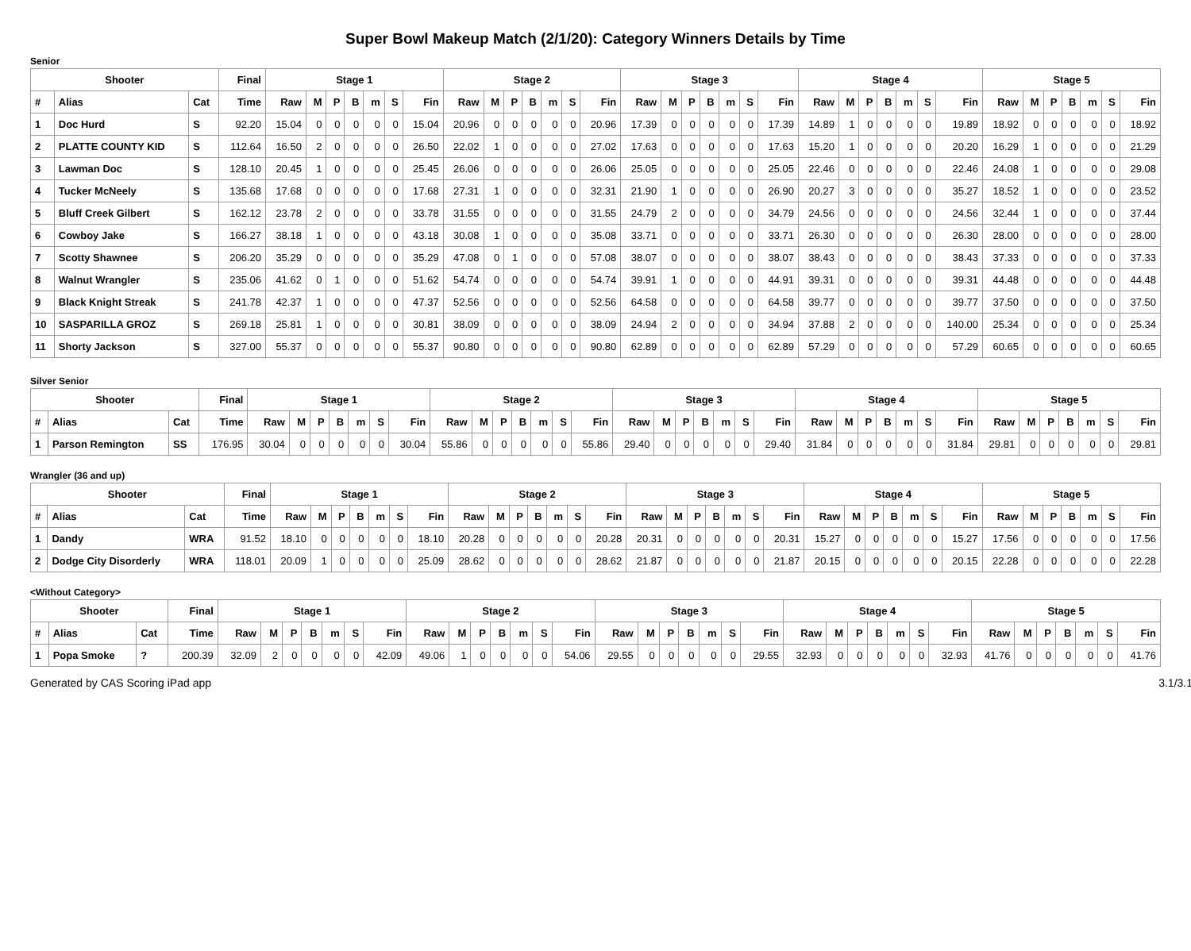Super Bowl Makeup Match (2/1/20): Category Winners Details by Time
Senior
| Shooter | | | Final | Stage 1 | | | | | | | Stage 2 | | | | | | | Stage 3 | | | | | | | Stage 4 | | | | | | | Stage 5 | | | | | | |
| --- | --- | --- | --- | --- | --- | --- | --- | --- | --- | --- | --- | --- | --- | --- | --- | --- | --- | --- | --- | --- | --- | --- | --- | --- | --- | --- | --- | --- | --- | --- | --- | --- | --- | --- | --- | --- | --- | --- |
| # | Alias | Cat | Time | Raw | M | P | B | m | S | Fin | Raw | M | P | B | m | S | Fin | Raw | M | P | B | m | S | Fin | Raw | M | P | B | m | S | Fin | Raw | M | P | B | m | S | Fin |
| 1 | Doc Hurd | S | 92.20 | 15.04 | 0 | 0 | 0 | 0 | 0 | 15.04 | 20.96 | 0 | 0 | 0 | 0 | 0 | 20.96 | 17.39 | 0 | 0 | 0 | 0 | 0 | 17.39 | 14.89 | 1 | 0 | 0 | 0 | 0 | 19.89 | 18.92 | 0 | 0 | 0 | 0 | 0 | 18.92 |
| 2 | PLATTE COUNTY KID | S | 112.64 | 16.50 | 2 | 0 | 0 | 0 | 0 | 26.50 | 22.02 | 1 | 0 | 0 | 0 | 0 | 27.02 | 17.63 | 0 | 0 | 0 | 0 | 0 | 17.63 | 15.20 | 1 | 0 | 0 | 0 | 0 | 20.20 | 16.29 | 1 | 0 | 0 | 0 | 0 | 21.29 |
| 3 | Lawman Doc | S | 128.10 | 20.45 | 1 | 0 | 0 | 0 | 0 | 25.45 | 26.06 | 0 | 0 | 0 | 0 | 0 | 26.06 | 25.05 | 0 | 0 | 0 | 0 | 0 | 25.05 | 22.46 | 0 | 0 | 0 | 0 | 0 | 22.46 | 24.08 | 1 | 0 | 0 | 0 | 0 | 29.08 |
| 4 | Tucker McNeely | S | 135.68 | 17.68 | 0 | 0 | 0 | 0 | 0 | 17.68 | 27.31 | 1 | 0 | 0 | 0 | 0 | 32.31 | 21.90 | 1 | 0 | 0 | 0 | 0 | 26.90 | 20.27 | 3 | 0 | 0 | 0 | 0 | 35.27 | 18.52 | 1 | 0 | 0 | 0 | 0 | 23.52 |
| 5 | Bluff Creek Gilbert | S | 162.12 | 23.78 | 2 | 0 | 0 | 0 | 0 | 33.78 | 31.55 | 0 | 0 | 0 | 0 | 0 | 31.55 | 24.79 | 2 | 0 | 0 | 0 | 0 | 34.79 | 24.56 | 0 | 0 | 0 | 0 | 0 | 24.56 | 32.44 | 1 | 0 | 0 | 0 | 0 | 37.44 |
| 6 | Cowboy Jake | S | 166.27 | 38.18 | 1 | 0 | 0 | 0 | 0 | 43.18 | 30.08 | 1 | 0 | 0 | 0 | 0 | 35.08 | 33.71 | 0 | 0 | 0 | 0 | 0 | 33.71 | 26.30 | 0 | 0 | 0 | 0 | 0 | 26.30 | 28.00 | 0 | 0 | 0 | 0 | 0 | 28.00 |
| 7 | Scotty Shawnee | S | 206.20 | 35.29 | 0 | 0 | 0 | 0 | 0 | 35.29 | 47.08 | 0 | 1 | 0 | 0 | 0 | 57.08 | 38.07 | 0 | 0 | 0 | 0 | 0 | 38.07 | 38.43 | 0 | 0 | 0 | 0 | 0 | 38.43 | 37.33 | 0 | 0 | 0 | 0 | 0 | 37.33 |
| 8 | Walnut Wrangler | S | 235.06 | 41.62 | 0 | 1 | 0 | 0 | 0 | 51.62 | 54.74 | 0 | 0 | 0 | 0 | 0 | 54.74 | 39.91 | 1 | 0 | 0 | 0 | 0 | 44.91 | 39.31 | 0 | 0 | 0 | 0 | 0 | 39.31 | 44.48 | 0 | 0 | 0 | 0 | 0 | 44.48 |
| 9 | Black Knight Streak | S | 241.78 | 42.37 | 1 | 0 | 0 | 0 | 0 | 47.37 | 52.56 | 0 | 0 | 0 | 0 | 0 | 52.56 | 64.58 | 0 | 0 | 0 | 0 | 0 | 64.58 | 39.77 | 0 | 0 | 0 | 0 | 0 | 39.77 | 37.50 | 0 | 0 | 0 | 0 | 0 | 37.50 |
| 10 | SASPARILLA GROZ | S | 269.18 | 25.81 | 1 | 0 | 0 | 0 | 0 | 30.81 | 38.09 | 0 | 0 | 0 | 0 | 0 | 38.09 | 24.94 | 2 | 0 | 0 | 0 | 0 | 34.94 | 37.88 | 2 | 0 | 0 | 0 | 0 | 140.00 | 25.34 | 0 | 0 | 0 | 0 | 0 | 25.34 |
| 11 | Shorty Jackson | S | 327.00 | 55.37 | 0 | 0 | 0 | 0 | 0 | 55.37 | 90.80 | 0 | 0 | 0 | 0 | 0 | 90.80 | 62.89 | 0 | 0 | 0 | 0 | 0 | 62.89 | 57.29 | 0 | 0 | 0 | 0 | 0 | 57.29 | 60.65 | 0 | 0 | 0 | 0 | 0 | 60.65 |
Silver Senior
| Shooter | | | Final | Stage 1 | | | | | | | Stage 2 | | | | | | | Stage 3 | | | | | | | Stage 4 | | | | | | | Stage 5 | | | | | | |
| --- | --- | --- | --- | --- | --- | --- | --- | --- | --- | --- | --- | --- | --- | --- | --- | --- | --- | --- | --- | --- | --- | --- | --- | --- | --- | --- | --- | --- | --- | --- | --- | --- | --- | --- | --- | --- | --- | --- |
| # | Alias | Cat | Time | Raw | M | P | B | m | S | Fin | Raw | M | P | B | m | S | Fin | Raw | M | P | B | m | S | Fin | Raw | M | P | B | m | S | Fin | Raw | M | P | B | m | S | Fin |
| 1 | Parson Remington | SS | 176.95 | 30.04 | 0 | 0 | 0 | 0 | 0 | 30.04 | 55.86 | 0 | 0 | 0 | 0 | 0 | 55.86 | 29.40 | 0 | 0 | 0 | 0 | 0 | 29.40 | 31.84 | 0 | 0 | 0 | 0 | 0 | 31.84 | 29.81 | 0 | 0 | 0 | 0 | 0 | 29.81 |
Wrangler (36 and up)
| Shooter | | | Final | Stage 1 | | | | | | | Stage 2 | | | | | | | Stage 3 | | | | | | | Stage 4 | | | | | | | Stage 5 | | | | | | |
| --- | --- | --- | --- | --- | --- | --- | --- | --- | --- | --- | --- | --- | --- | --- | --- | --- | --- | --- | --- | --- | --- | --- | --- | --- | --- | --- | --- | --- | --- | --- | --- | --- | --- | --- | --- | --- | --- | --- |
| # | Alias | Cat | Time | Raw | M | P | B | m | S | Fin | Raw | M | P | B | m | S | Fin | Raw | M | P | B | m | S | Fin | Raw | M | P | B | m | S | Fin | Raw | M | P | B | m | S | Fin |
| 1 | Dandy | WRA | 91.52 | 18.10 | 0 | 0 | 0 | 0 | 0 | 18.10 | 20.28 | 0 | 0 | 0 | 0 | 0 | 20.28 | 20.31 | 0 | 0 | 0 | 0 | 0 | 20.31 | 15.27 | 0 | 0 | 0 | 0 | 0 | 15.27 | 17.56 | 0 | 0 | 0 | 0 | 0 | 17.56 |
| 2 | Dodge City Disorderly | WRA | 118.01 | 20.09 | 1 | 0 | 0 | 0 | 0 | 25.09 | 28.62 | 0 | 0 | 0 | 0 | 0 | 28.62 | 21.87 | 0 | 0 | 0 | 0 | 0 | 21.87 | 20.15 | 0 | 0 | 0 | 0 | 0 | 20.15 | 22.28 | 0 | 0 | 0 | 0 | 0 | 22.28 |
<Without Category>
| Shooter | | | Final | Stage 1 | | | | | | | Stage 2 | | | | | | | Stage 3 | | | | | | | Stage 4 | | | | | | | Stage 5 | | | | | | |
| --- | --- | --- | --- | --- | --- | --- | --- | --- | --- | --- | --- | --- | --- | --- | --- | --- | --- | --- | --- | --- | --- | --- | --- | --- | --- | --- | --- | --- | --- | --- | --- | --- | --- | --- | --- | --- | --- | --- |
| # | Alias | Cat | Time | Raw | M | P | B | m | S | Fin | Raw | M | P | B | m | S | Fin | Raw | M | P | B | m | S | Fin | Raw | M | P | B | m | S | Fin | Raw | M | P | B | m | S | Fin |
| 1 | Popa Smoke | ? | 200.39 | 32.09 | 2 | 0 | 0 | 0 | 0 | 42.09 | 49.06 | 1 | 0 | 0 | 0 | 0 | 54.06 | 29.55 | 0 | 0 | 0 | 0 | 0 | 29.55 | 32.93 | 0 | 0 | 0 | 0 | 0 | 32.93 | 41.76 | 0 | 0 | 0 | 0 | 0 | 41.76 |
Generated by CAS Scoring iPad app 3.1/3.1